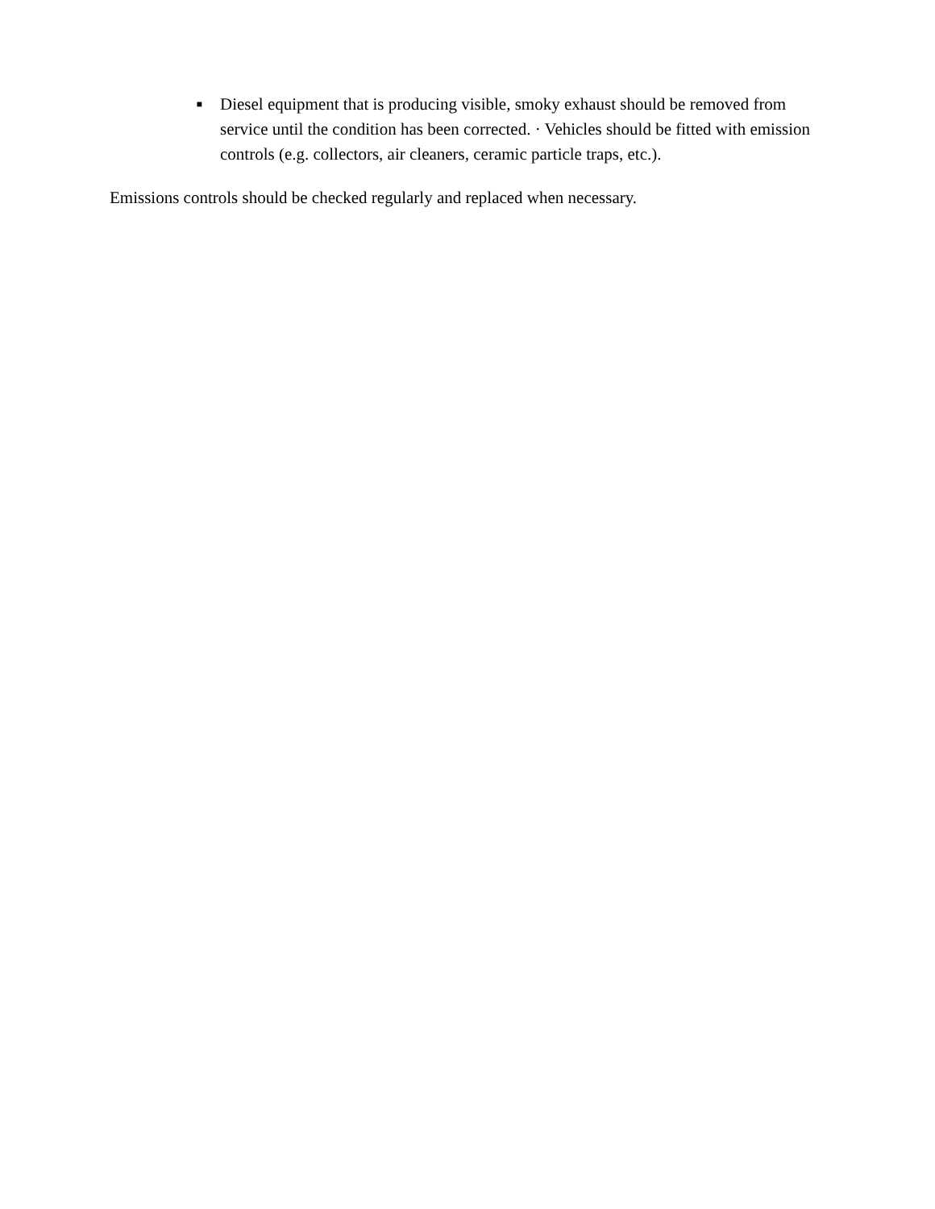■
Diesel equipment that is producing visible, smoky exhaust should be removed from service until the condition has been corrected. · Vehicles should be fitted with emission controls (e.g. collectors, air cleaners, ceramic particle traps, etc.).
Emissions controls should be checked regularly and replaced when necessary.